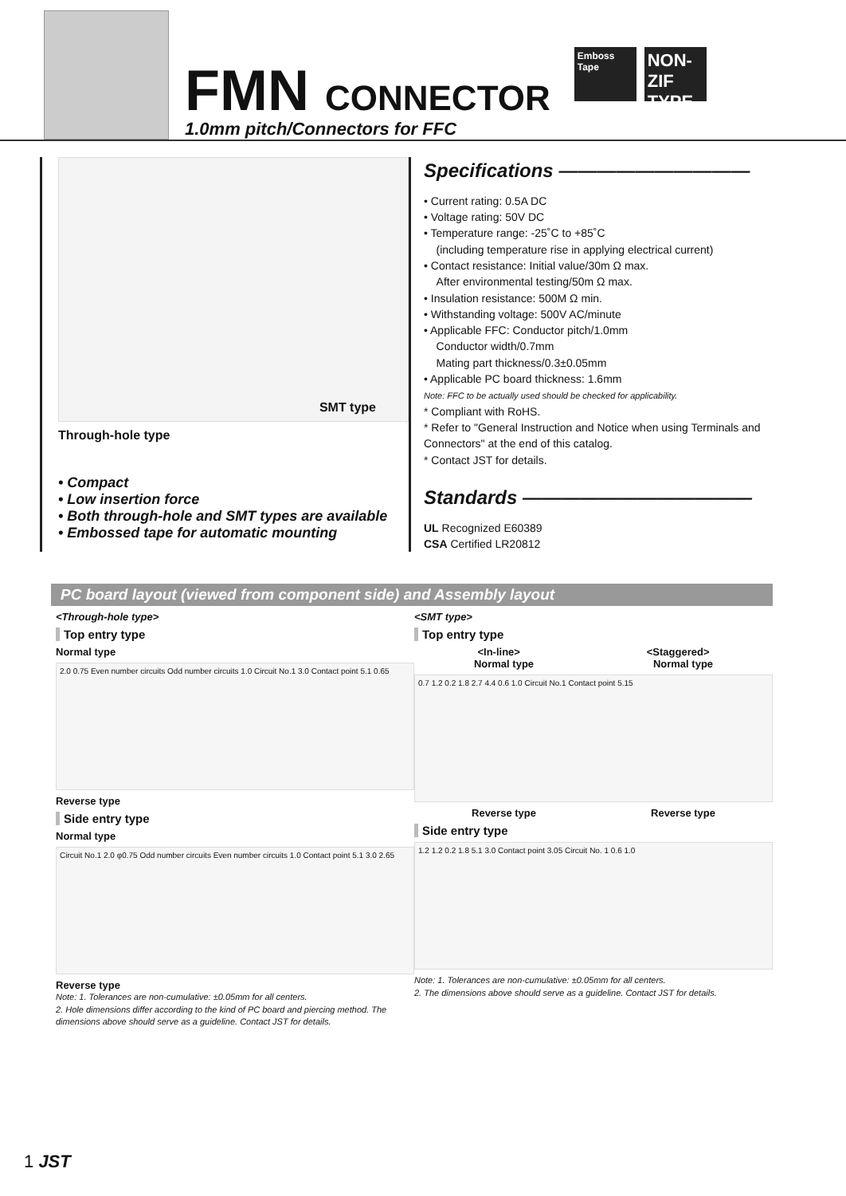FMN CONNECTOR
1.0mm pitch/Connectors for FFC
Emboss Tape
NON-ZIF TYPE
SMT type
Through-hole type
• Compact
• Low insertion force
• Both through-hole and SMT types are available
• Embossed tape for automatic mounting
Specifications ——————————
• Current rating: 0.5A DC
• Voltage rating: 50V DC
• Temperature range: -25˚C to +85˚C
(including temperature rise in applying electrical current)
• Contact resistance: Initial value/30m Ω max.
After environmental testing/50m Ω max.
• Insulation resistance: 500M Ω min.
• Withstanding voltage: 500V AC/minute
• Applicable FFC: Conductor pitch/1.0mm
Conductor width/0.7mm
Mating part thickness/0.3±0.05mm
• Applicable PC board thickness: 1.6mm
Note: FFC to be actually used should be checked for applicability.
* Compliant with RoHS.
* Refer to "General Instruction and Notice when using Terminals and Connectors" at the end of this catalog.
* Contact JST for details.
Standards ————————————
UL Recognized E60389
CSA Certified LR20812
PC board layout (viewed from component side) and Assembly layout
<Through-hole type>
Top entry type
Normal type
2.0 0.75 Even number circuits Odd number circuits 1.0 Circuit No.1 3.0 Contact point 5.1 0.65
Reverse type
Side entry type
Normal type
Circuit No.1 2.0 φ0.75 Odd number circuits Even number circuits 1.0 Contact point 5.1 3.0 2.65
Reverse type
Note: 1. Tolerances are non-cumulative: ±0.05mm for all centers.
2. Hole dimensions differ according to the kind of PC board and piercing method. The dimensions above should serve as a guideline. Contact JST for details.
<SMT type>
Top entry type
<In-line> <Staggered>
Normal type Normal type
0.7 1.2 0.2 1.8 2.7 4.4 0.6 1.0 Circuit No.1 Contact point 5.15
Reverse type Reverse type
Side entry type
1.2 1.2 0.2 1.8 5.1 3.0 Contact point 3.05 Circuit No. 1 0.6 1.0
Note: 1. Tolerances are non-cumulative: ±0.05mm for all centers.
2. The dimensions above should serve as a guideline. Contact JST for details.
1 JST